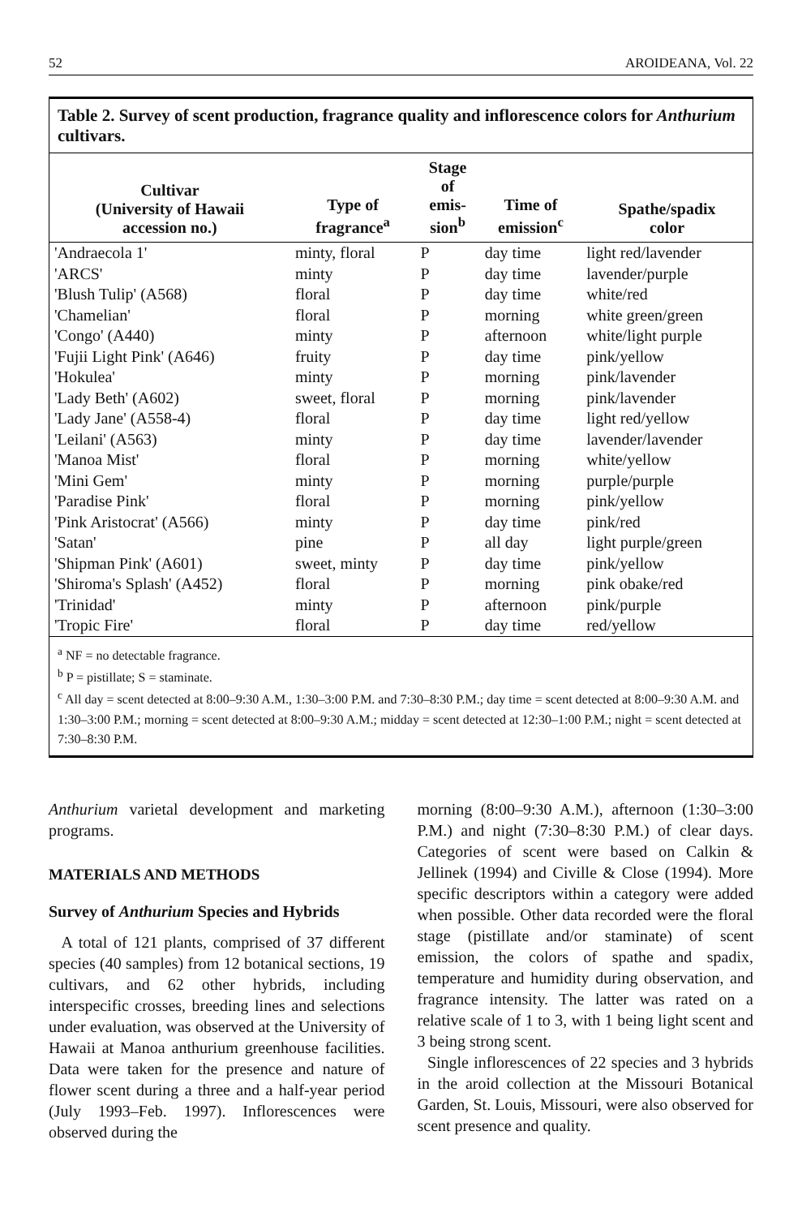52 AROIDEANA, Vol. 22
Table 2. Survey of scent production, fragrance quality and inflorescence colors for Anthurium cultivars.
| Cultivar (University of Hawaii accession no.) | Type of fragrance<sup>a</sup> | Stage of emis- sion<sup>b</sup> | Time of emission<sup>c</sup> | Spathe/spadix color |
| --- | --- | --- | --- | --- |
| 'Andraecola 1' | minty, floral | P | day time | light red/lavender |
| 'ARCS' | minty | P | day time | lavender/purple |
| 'Blush Tulip' (A568) | floral | P | day time | white/red |
| 'Chamelian' | floral | P | morning | white green/green |
| 'Congo' (A440) | minty | P | afternoon | white/light purple |
| 'Fujii Light Pink' (A646) | fruity | P | day time | pink/yellow |
| 'Hokulea' | minty | P | morning | pink/lavender |
| 'Lady Beth' (A602) | sweet, floral | P | morning | pink/lavender |
| 'Lady Jane' (A558-4) | floral | P | day time | light red/yellow |
| 'Leilani' (A563) | minty | P | day time | lavender/lavender |
| 'Manoa Mist' | floral | P | morning | white/yellow |
| 'Mini Gem' | minty | P | morning | purple/purple |
| 'Paradise Pink' | floral | P | morning | pink/yellow |
| 'Pink Aristocrat' (A566) | minty | P | day time | pink/red |
| 'Satan' | pine | P | all day | light purple/green |
| 'Shipman Pink' (A601) | sweet, minty | P | day time | pink/yellow |
| 'Shiroma's Splash' (A452) | floral | P | morning | pink obake/red |
| 'Trinidad' | minty | P | afternoon | pink/purple |
| 'Tropic Fire' | floral | P | day time | red/yellow |
<sup>a</sup> NF = no detectable fragrance.
<sup>b</sup> P = pistillate; S = staminate.
<sup>c</sup> All day = scent detected at 8:00–9:30 A.M., 1:30–3:00 P.M. and 7:30–8:30 P.M.; day time = scent detected at 8:00–9:30 A.M. and 1:30–3:00 P.M.; morning = scent detected at 8:00–9:30 A.M.; midday = scent detected at 12:30–1:00 P.M.; night = scent detected at 7:30–8:30 P.M.
Anthurium varietal development and marketing programs.
MATERIALS AND METHODS
Survey of Anthurium Species and Hybrids
A total of 121 plants, comprised of 37 different species (40 samples) from 12 botanical sections, 19 cultivars, and 62 other hybrids, including interspecific crosses, breeding lines and selections under evaluation, was observed at the University of Hawaii at Manoa anthurium greenhouse facilities. Data were taken for the presence and nature of flower scent during a three and a half-year period (July 1993–Feb. 1997). Inflorescences were observed during the
morning (8:00–9:30 A.M.), afternoon (1:30–3:00 P.M.) and night (7:30–8:30 P.M.) of clear days. Categories of scent were based on Calkin & Jellinek (1994) and Civille & Close (1994). More specific descriptors within a category were added when possible. Other data recorded were the floral stage (pistillate and/or staminate) of scent emission, the colors of spathe and spadix, temperature and humidity during observation, and fragrance intensity. The latter was rated on a relative scale of 1 to 3, with 1 being light scent and 3 being strong scent.
Single inflorescences of 22 species and 3 hybrids in the aroid collection at the Missouri Botanical Garden, St. Louis, Missouri, were also observed for scent presence and quality.